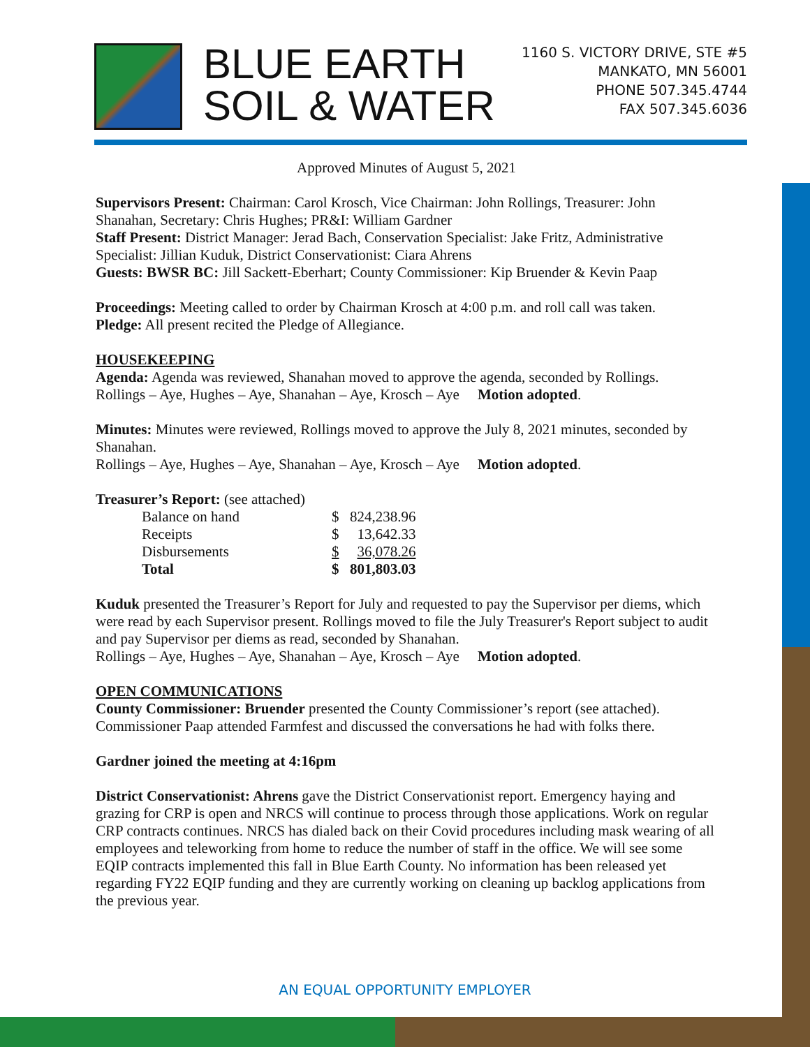BLUE EARTH
SOIL & WATER
1160 S. VICTORY DRIVE, STE #5
MANKATO, MN 56001
PHONE 507.345.4744
FAX 507.345.6036
Approved Minutes of August 5, 2021
Supervisors Present: Chairman: Carol Krosch, Vice Chairman: John Rollings, Treasurer: John Shanahan, Secretary: Chris Hughes; PR&I: William Gardner
Staff Present: District Manager: Jerad Bach, Conservation Specialist: Jake Fritz, Administrative Specialist: Jillian Kuduk, District Conservationist: Ciara Ahrens
Guests: BWSR BC: Jill Sackett-Eberhart; County Commissioner: Kip Bruender & Kevin Paap
Proceedings: Meeting called to order by Chairman Krosch at 4:00 p.m. and roll call was taken.
Pledge: All present recited the Pledge of Allegiance.
HOUSEKEEPING
Agenda: Agenda was reviewed, Shanahan moved to approve the agenda, seconded by Rollings.
Rollings – Aye, Hughes – Aye, Shanahan – Aye, Krosch – Aye Motion adopted.
Minutes: Minutes were reviewed, Rollings moved to approve the July 8, 2021 minutes, seconded by Shanahan.
Rollings – Aye, Hughes – Aye, Shanahan – Aye, Krosch – Aye Motion adopted.
Treasurer’s Report: (see attached)
| Balance on hand | $ | 824,238.96 |
| Receipts | $ | 13,642.33 |
| Disbursements | $ | 36,078.26 |
| Total | $ | 801,803.03 |
Kuduk presented the Treasurer’s Report for July and requested to pay the Supervisor per diems, which were read by each Supervisor present. Rollings moved to file the July Treasurer's Report subject to audit and pay Supervisor per diems as read, seconded by Shanahan.
Rollings – Aye, Hughes – Aye, Shanahan – Aye, Krosch – Aye Motion adopted.
OPEN COMMUNICATIONS
County Commissioner: Bruender presented the County Commissioner’s report (see attached). Commissioner Paap attended Farmfest and discussed the conversations he had with folks there.
Gardner joined the meeting at 4:16pm
District Conservationist: Ahrens gave the District Conservationist report. Emergency haying and grazing for CRP is open and NRCS will continue to process through those applications. Work on regular CRP contracts continues. NRCS has dialed back on their Covid procedures including mask wearing of all employees and teleworking from home to reduce the number of staff in the office. We will see some EQIP contracts implemented this fall in Blue Earth County. No information has been released yet regarding FY22 EQIP funding and they are currently working on cleaning up backlog applications from the previous year.
AN EQUAL OPPORTUNITY EMPLOYER